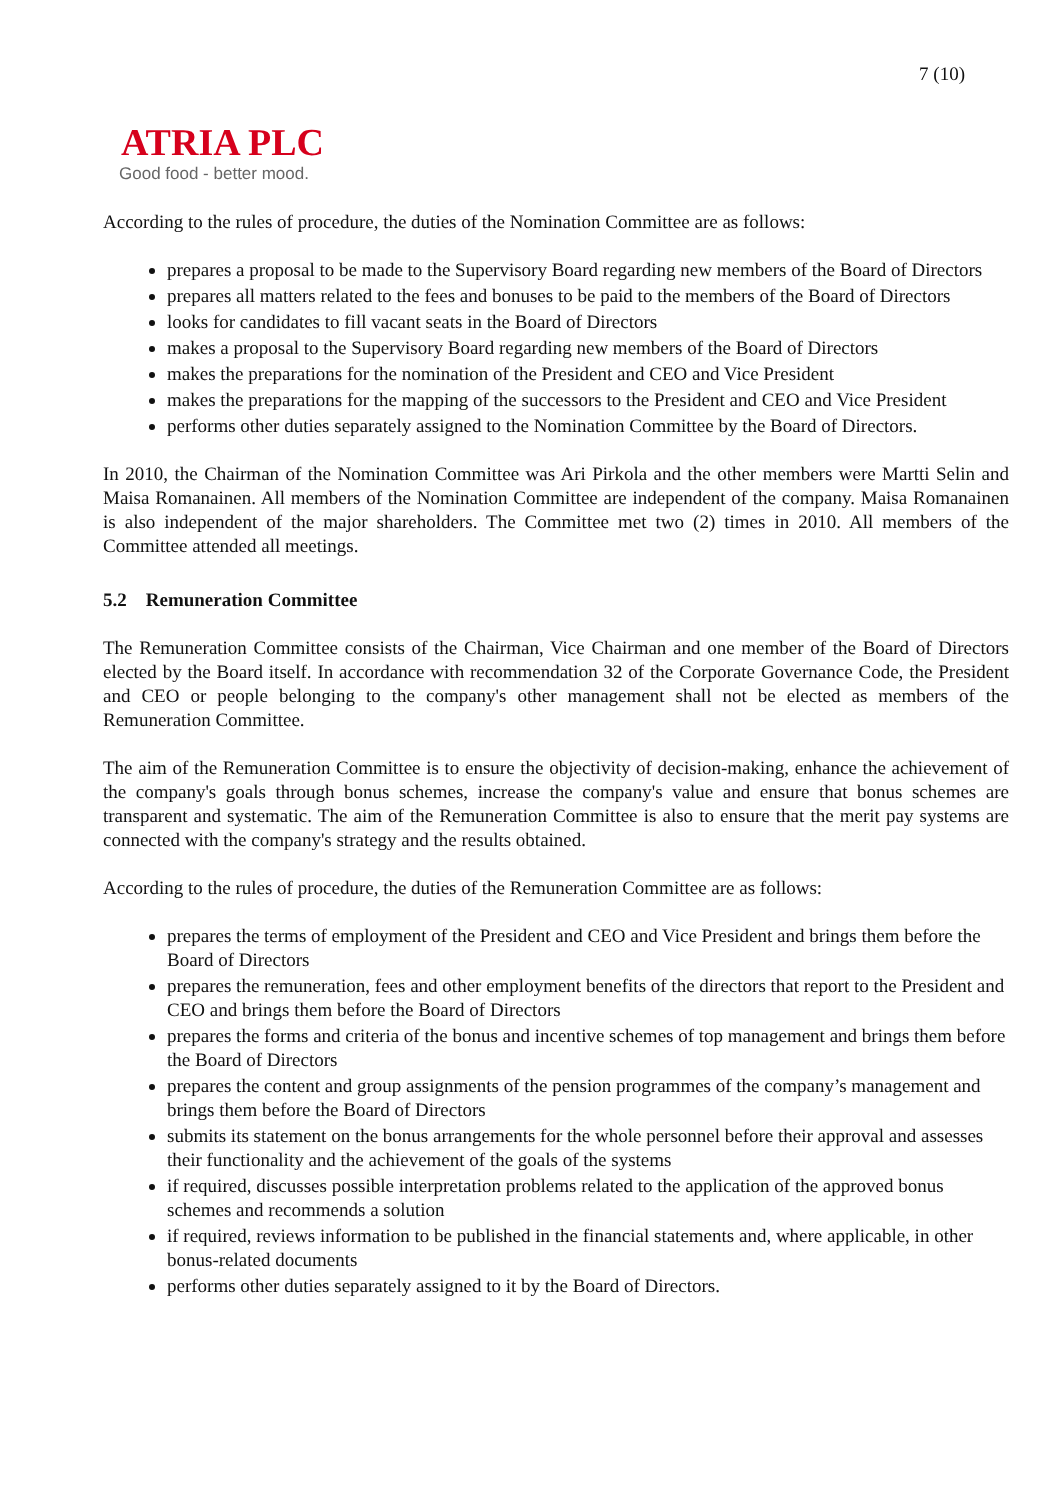7 (10)
ATRIA PLC
Good food - better mood.
According to the rules of procedure, the duties of the Nomination Committee are as follows:
prepares a proposal to be made to the Supervisory Board regarding new members of the Board of Directors
prepares all matters related to the fees and bonuses to be paid to the members of the Board of Directors
looks for candidates to fill vacant seats in the Board of Directors
makes a proposal to the Supervisory Board regarding new members of the Board of Directors
makes the preparations for the nomination of the President and CEO and Vice President
makes the preparations for the mapping of the successors to the President and CEO and Vice President
performs other duties separately assigned to the Nomination Committee by the Board of Directors.
In 2010, the Chairman of the Nomination Committee was Ari Pirkola and the other members were Martti Selin and Maisa Romanainen. All members of the Nomination Committee are independent of the company. Maisa Romanainen is also independent of the major shareholders. The Committee met two (2) times in 2010. All members of the Committee attended all meetings.
5.2 Remuneration Committee
The Remuneration Committee consists of the Chairman, Vice Chairman and one member of the Board of Directors elected by the Board itself. In accordance with recommendation 32 of the Corporate Governance Code, the President and CEO or people belonging to the company's other management shall not be elected as members of the Remuneration Committee.
The aim of the Remuneration Committee is to ensure the objectivity of decision-making, enhance the achievement of the company's goals through bonus schemes, increase the company's value and ensure that bonus schemes are transparent and systematic. The aim of the Remuneration Committee is also to ensure that the merit pay systems are connected with the company's strategy and the results obtained.
According to the rules of procedure, the duties of the Remuneration Committee are as follows:
prepares the terms of employment of the President and CEO and Vice President and brings them before the Board of Directors
prepares the remuneration, fees and other employment benefits of the directors that report to the President and CEO and brings them before the Board of Directors
prepares the forms and criteria of the bonus and incentive schemes of top management and brings them before the Board of Directors
prepares the content and group assignments of the pension programmes of the company’s management and brings them before the Board of Directors
submits its statement on the bonus arrangements for the whole personnel before their approval and assesses their functionality and the achievement of the goals of the systems
if required, discusses possible interpretation problems related to the application of the approved bonus schemes and recommends a solution
if required, reviews information to be published in the financial statements and, where applicable, in other bonus-related documents
performs other duties separately assigned to it by the Board of Directors.